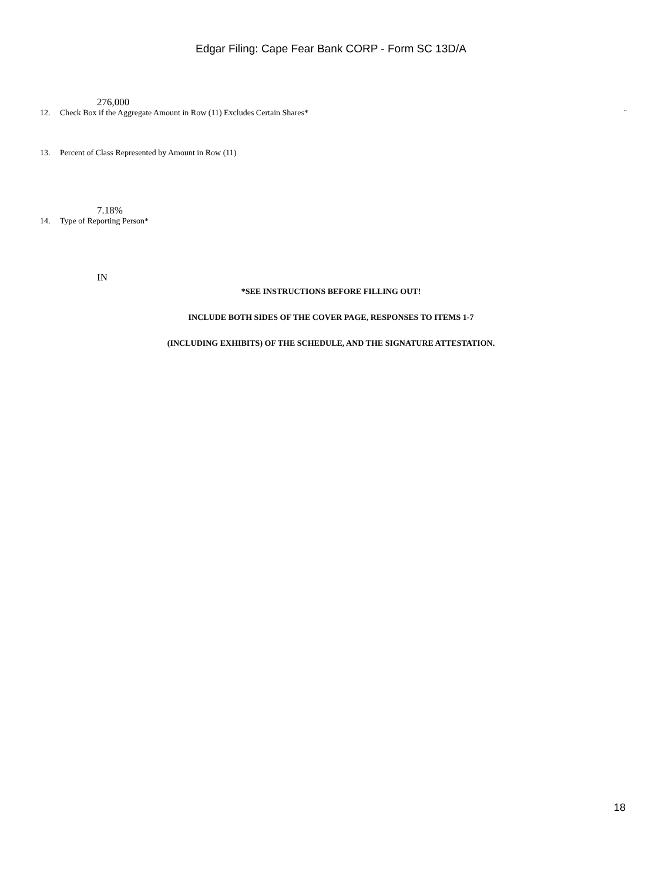Edgar Filing: Cape Fear Bank CORP - Form SC 13D/A
276,000
12. Check Box if the Aggregate Amount in Row (11) Excludes Certain Shares* ¨
13. Percent of Class Represented by Amount in Row (11)
7.18%
14. Type of Reporting Person*
IN
*SEE INSTRUCTIONS BEFORE FILLING OUT!
INCLUDE BOTH SIDES OF THE COVER PAGE, RESPONSES TO ITEMS 1-7
(INCLUDING EXHIBITS) OF THE SCHEDULE, AND THE SIGNATURE ATTESTATION.
18